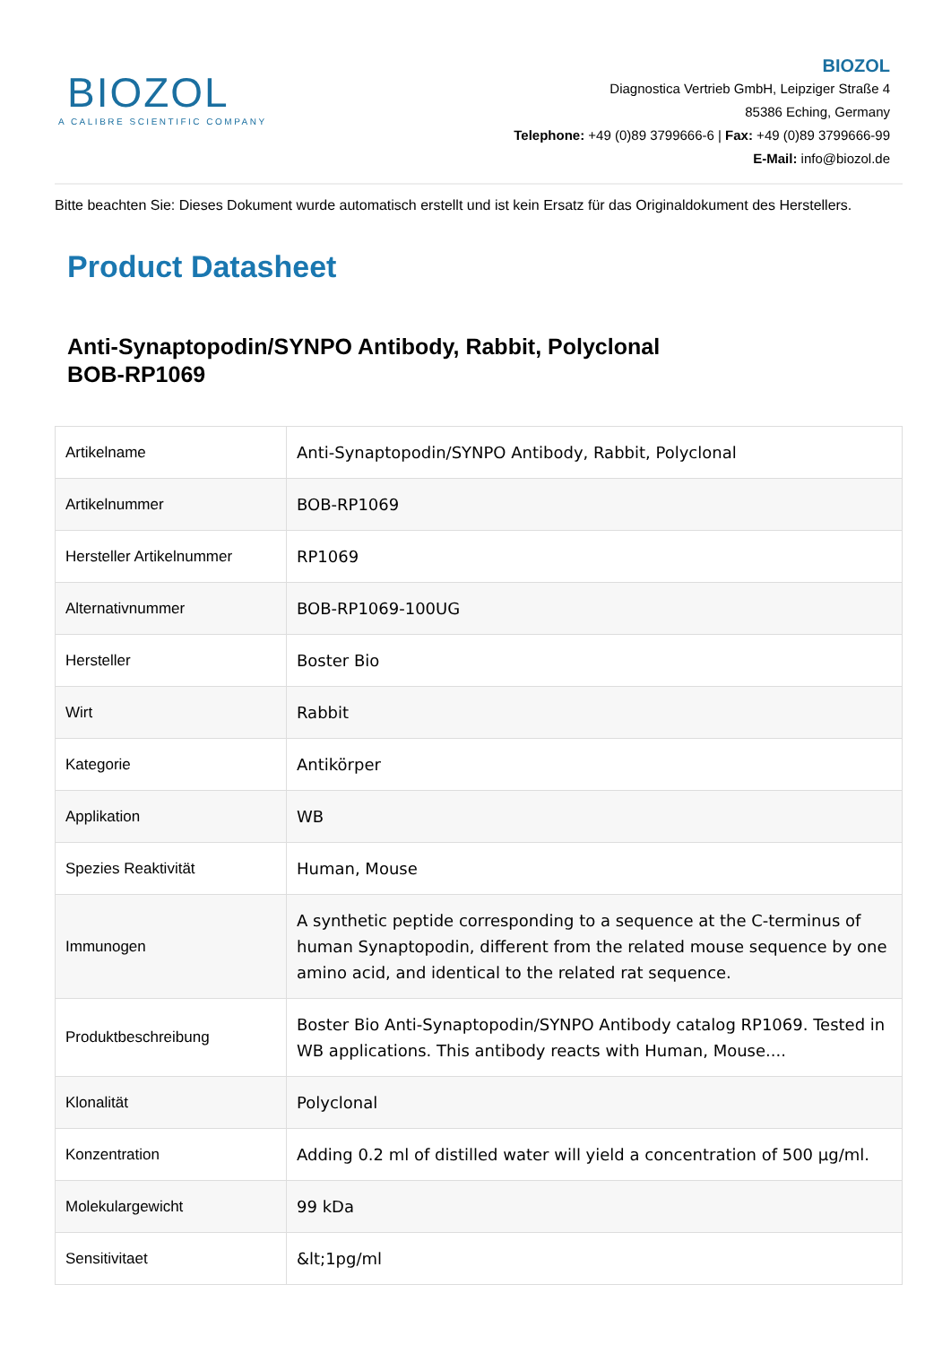BIOZOL
A CALIBRE SCIENTIFIC COMPANY
BIOZOL
Diagnostica Vertrieb GmbH, Leipziger Straße 4
85386 Eching, Germany
Telephone: +49 (0)89 3799666-6 | Fax: +49 (0)89 3799666-99
E-Mail: info@biozol.de
Bitte beachten Sie: Dieses Dokument wurde automatisch erstellt und ist kein Ersatz für das Originaldokument des Herstellers.
Product Datasheet
Anti-Synaptopodin/SYNPO Antibody, Rabbit, Polyclonal
BOB-RP1069
| Artikelname | Anti-Synaptopodin/SYNPO Antibody, Rabbit, Polyclonal |
| Artikelnummer | BOB-RP1069 |
| Hersteller Artikelnummer | RP1069 |
| Alternativnummer | BOB-RP1069-100UG |
| Hersteller | Boster Bio |
| Wirt | Rabbit |
| Kategorie | Antikörper |
| Applikation | WB |
| Spezies Reaktivität | Human, Mouse |
| Immunogen | A synthetic peptide corresponding to a sequence at the C-terminus of human Synaptopodin, different from the related mouse sequence by one amino acid, and identical to the related rat sequence. |
| Produktbeschreibung | Boster Bio Anti-Synaptopodin/SYNPO Antibody catalog RP1069. Tested in WB applications. This antibody reacts with Human, Mouse.... |
| Klonalität | Polyclonal |
| Konzentration | Adding 0.2 ml of distilled water will yield a concentration of 500 µg/ml. |
| Molekulargewicht | 99 kDa |
| Sensitivitaet | &lt;1pg/ml |